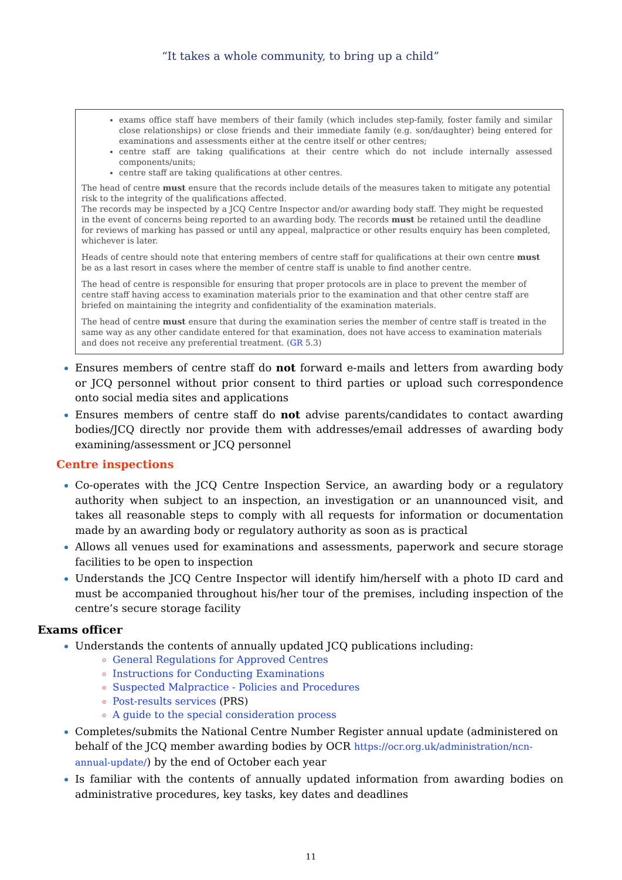“It takes a whole community, to bring up a child”
exams office staff have members of their family (which includes step-family, foster family and similar close relationships) or close friends and their immediate family (e.g. son/daughter) being entered for examinations and assessments either at the centre itself or other centres;
centre staff are taking qualifications at their centre which do not include internally assessed components/units;
centre staff are taking qualifications at other centres.
The head of centre must ensure that the records include details of the measures taken to mitigate any potential risk to the integrity of the qualifications affected.
The records may be inspected by a JCQ Centre Inspector and/or awarding body staff. They might be requested in the event of concerns being reported to an awarding body. The records must be retained until the deadline for reviews of marking has passed or until any appeal, malpractice or other results enquiry has been completed, whichever is later.
Heads of centre should note that entering members of centre staff for qualifications at their own centre must be as a last resort in cases where the member of centre staff is unable to find another centre.
The head of centre is responsible for ensuring that proper protocols are in place to prevent the member of centre staff having access to examination materials prior to the examination and that other centre staff are briefed on maintaining the integrity and confidentiality of the examination materials.
The head of centre must ensure that during the examination series the member of centre staff is treated in the same way as any other candidate entered for that examination, does not have access to examination materials and does not receive any preferential treatment. (GR 5.3)
Ensures members of centre staff do not forward e-mails and letters from awarding body or JCQ personnel without prior consent to third parties or upload such correspondence onto social media sites and applications
Ensures members of centre staff do not advise parents/candidates to contact awarding bodies/JCQ directly nor provide them with addresses/email addresses of awarding body examining/assessment or JCQ personnel
Centre inspections
Co-operates with the JCQ Centre Inspection Service, an awarding body or a regulatory authority when subject to an inspection, an investigation or an unannounced visit, and takes all reasonable steps to comply with all requests for information or documentation made by an awarding body or regulatory authority as soon as is practical
Allows all venues used for examinations and assessments, paperwork and secure storage facilities to be open to inspection
Understands the JCQ Centre Inspector will identify him/herself with a photo ID card and must be accompanied throughout his/her tour of the premises, including inspection of the centre’s secure storage facility
Exams officer
Understands the contents of annually updated JCQ publications including:
General Regulations for Approved Centres
Instructions for Conducting Examinations
Suspected Malpractice - Policies and Procedures
Post-results services (PRS)
A guide to the special consideration process
Completes/submits the National Centre Number Register annual update (administered on behalf of the JCQ member awarding bodies by OCR https://ocr.org.uk/administration/ncn-annual-update/) by the end of October each year
Is familiar with the contents of annually updated information from awarding bodies on administrative procedures, key tasks, key dates and deadlines
11